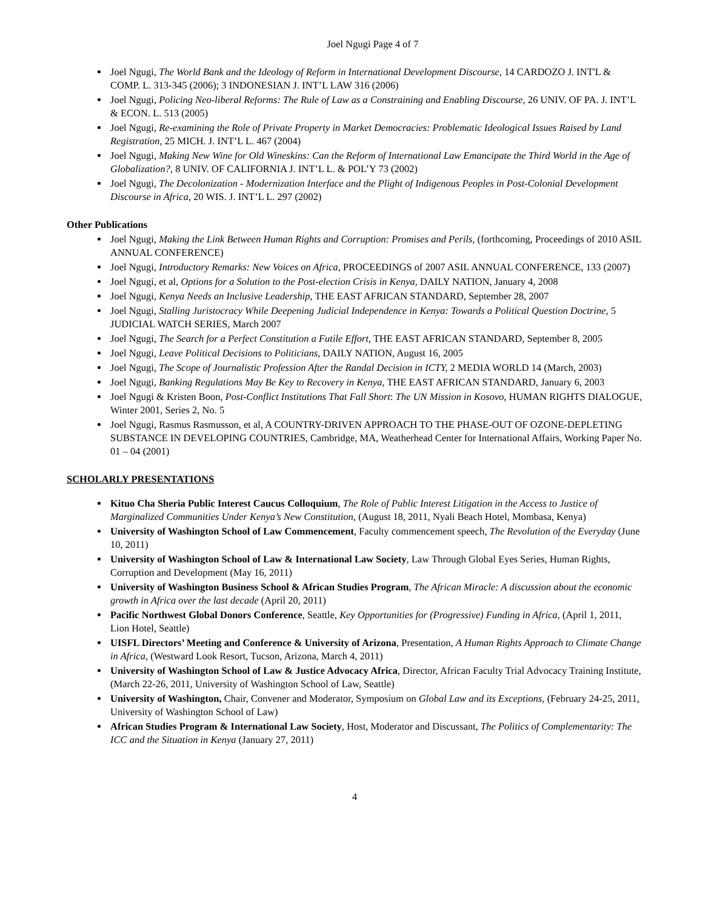Joel Ngugi Page 4 of 7
Joel Ngugi, The World Bank and the Ideology of Reform in International Development Discourse, 14 CARDOZO J. INT'L & COMP. L. 313-345 (2006); 3 INDONESIAN J. INT’L LAW 316 (2006)
Joel Ngugi, Policing Neo-liberal Reforms: The Rule of Law as a Constraining and Enabling Discourse, 26 UNIV. OF PA. J. INT’L & ECON. L. 513 (2005)
Joel Ngugi, Re-examining the Role of Private Property in Market Democracies: Problematic Ideological Issues Raised by Land Registration, 25 MICH. J. INT’L L. 467 (2004)
Joel Ngugi, Making New Wine for Old Wineskins: Can the Reform of International Law Emancipate the Third World in the Age of Globalization?, 8 UNIV. OF CALIFORNIA J. INT’L L. & POL’Y 73 (2002)
Joel Ngugi, The Decolonization - Modernization Interface and the Plight of Indigenous Peoples in Post-Colonial Development Discourse in Africa, 20 WIS. J. INT’L L. 297 (2002)
Other Publications
Joel Ngugi, Making the Link Between Human Rights and Corruption: Promises and Perils, (forthcoming, Proceedings of 2010 ASIL ANNUAL CONFERENCE)
Joel Ngugi, Introductory Remarks: New Voices on Africa, PROCEEDINGS of 2007 ASIL ANNUAL CONFERENCE, 133 (2007)
Joel Ngugi, et al, Options for a Solution to the Post-election Crisis in Kenya, DAILY NATION, January 4, 2008
Joel Ngugi, Kenya Needs an Inclusive Leadership, THE EAST AFRICAN STANDARD, September 28, 2007
Joel Ngugi, Stalling Juristocracy While Deepening Judicial Independence in Kenya: Towards a Political Question Doctrine, 5 JUDICIAL WATCH SERIES, March 2007
Joel Ngugi, The Search for a Perfect Constitution a Futile Effort, THE EAST AFRICAN STANDARD, September 8, 2005
Joel Ngugi, Leave Political Decisions to Politicians, DAILY NATION, August 16, 2005
Joel Ngugi, The Scope of Journalistic Profession After the Randal Decision in ICTY, 2 MEDIA WORLD 14 (March, 2003)
Joel Ngugi, Banking Regulations May Be Key to Recovery in Kenya, THE EAST AFRICAN STANDARD, January 6, 2003
Joel Ngugi & Kristen Boon, Post-Conflict Institutions That Fall Short: The UN Mission in Kosovo, HUMAN RIGHTS DIALOGUE, Winter 2001, Series 2, No. 5
Joel Ngugi, Rasmus Rasmusson, et al, A COUNTRY-DRIVEN APPROACH TO THE PHASE-OUT OF OZONE-DEPLETING SUBSTANCE IN DEVELOPING COUNTRIES, Cambridge, MA, Weatherhead Center for International Affairs, Working Paper No. 01 – 04 (2001)
SCHOLARLY PRESENTATIONS
Kituo Cha Sheria Public Interest Caucus Colloquium, The Role of Public Interest Litigation in the Access to Justice of Marginalized Communities Under Kenya’s New Constitution, (August 18, 2011, Nyali Beach Hotel, Mombasa, Kenya)
University of Washington School of Law Commencement, Faculty commencement speech, The Revolution of the Everyday (June 10, 2011)
University of Washington School of Law & International Law Society, Law Through Global Eyes Series, Human Rights, Corruption and Development (May 16, 2011)
University of Washington Business School & African Studies Program, The African Miracle: A discussion about the economic growth in Africa over the last decade (April 20, 2011)
Pacific Northwest Global Donors Conference, Seattle, Key Opportunities for (Progressive) Funding in Africa, (April 1, 2011, Lion Hotel, Seattle)
UISFL Directors’ Meeting and Conference & University of Arizona, Presentation, A Human Rights Approach to Climate Change in Africa, (Westward Look Resort, Tucson, Arizona, March 4, 2011)
University of Washington School of Law & Justice Advocacy Africa, Director, African Faculty Trial Advocacy Training Institute, (March 22-26, 2011, University of Washington School of Law, Seattle)
University of Washington, Chair, Convener and Moderator, Symposium on Global Law and its Exceptions, (February 24-25, 2011, University of Washington School of Law)
African Studies Program & International Law Society, Host, Moderator and Discussant, The Politics of Complementarity: The ICC and the Situation in Kenya (January 27, 2011)
4